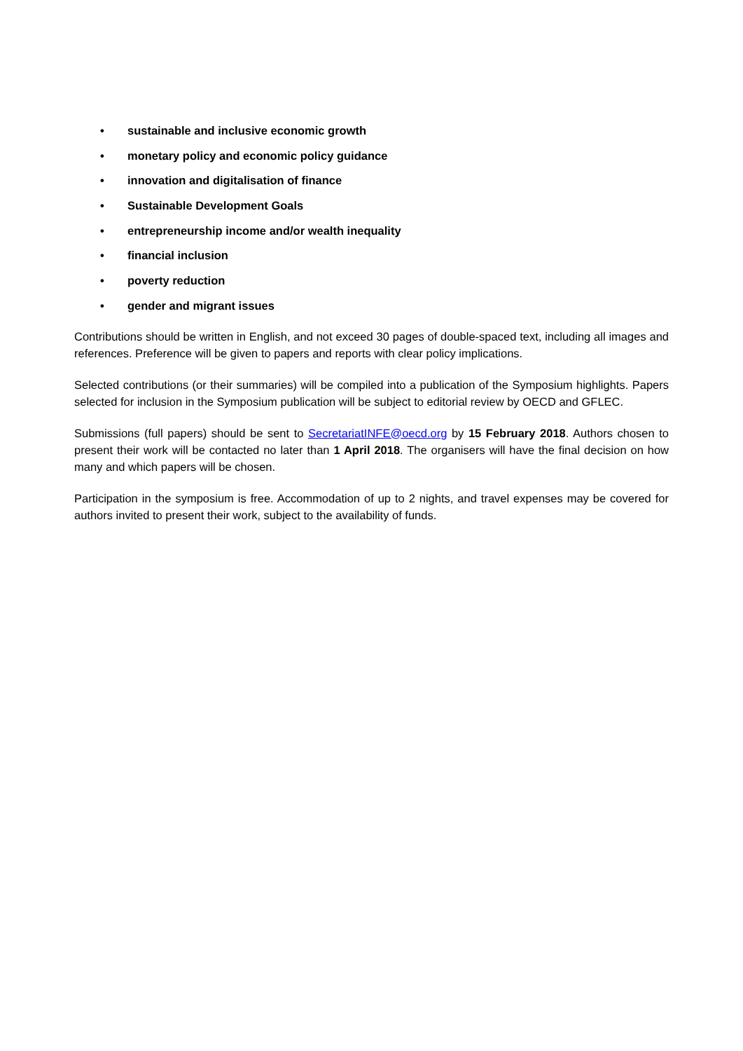• sustainable and inclusive economic growth
• monetary policy and economic policy guidance
• innovation and digitalisation of finance
• Sustainable Development Goals
• entrepreneurship income and/or wealth inequality
• financial inclusion
• poverty reduction
• gender and migrant issues
Contributions should be written in English, and not exceed 30 pages of double-spaced text, including all images and references. Preference will be given to papers and reports with clear policy implications.
Selected contributions (or their summaries) will be compiled into a publication of the Symposium highlights. Papers selected for inclusion in the Symposium publication will be subject to editorial review by OECD and GFLEC.
Submissions (full papers) should be sent to SecretariatINFE@oecd.org by 15 February 2018. Authors chosen to present their work will be contacted no later than 1 April 2018. The organisers will have the final decision on how many and which papers will be chosen.
Participation in the symposium is free. Accommodation of up to 2 nights, and travel expenses may be covered for authors invited to present their work, subject to the availability of funds.